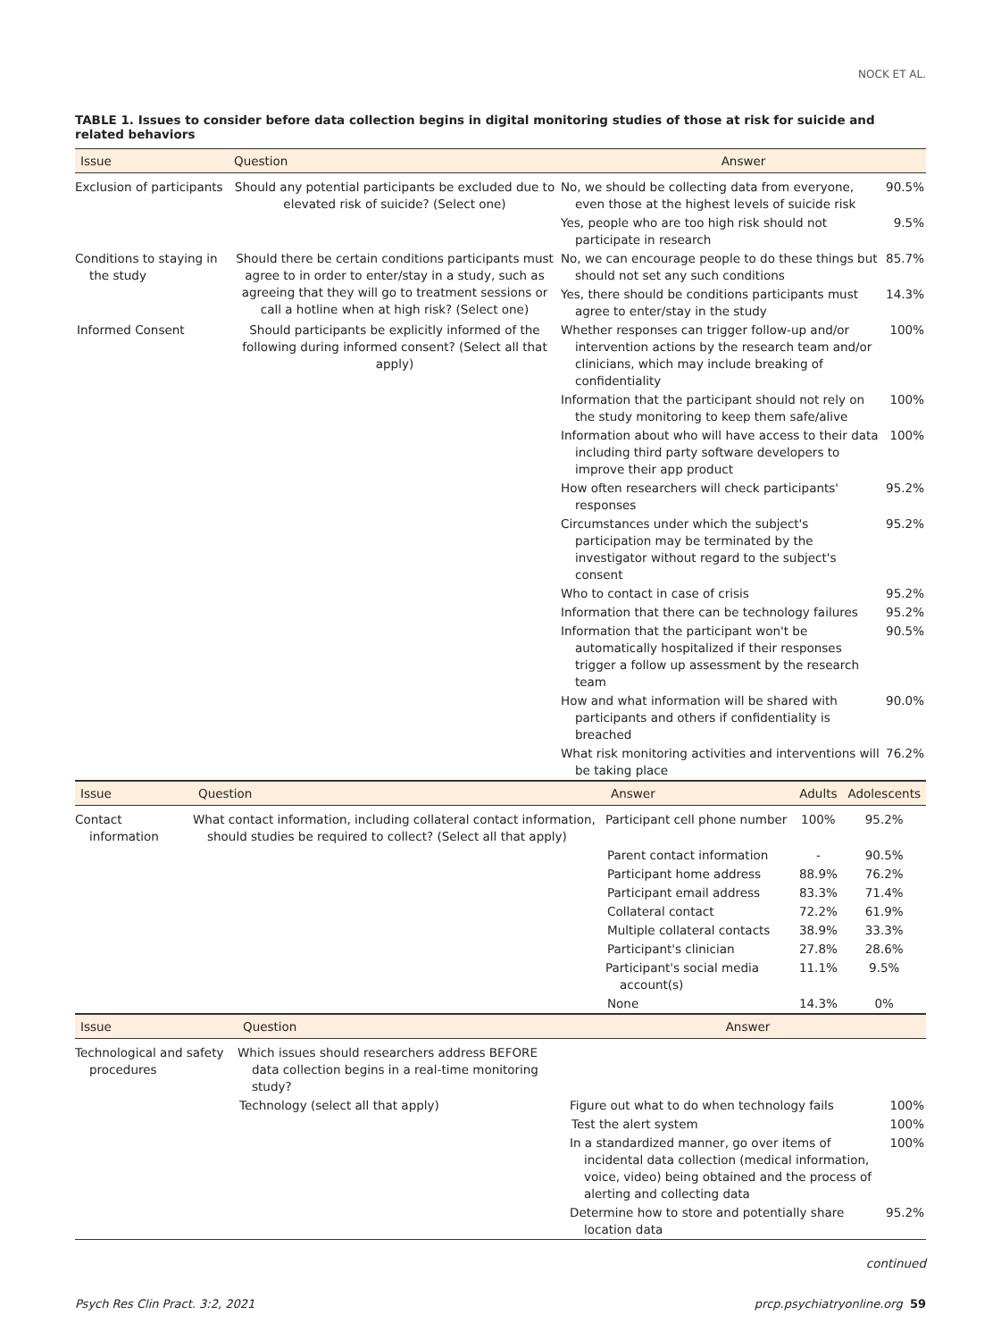NOCK ET AL.
TABLE 1. Issues to consider before data collection begins in digital monitoring studies of those at risk for suicide and related behaviors
| Issue | Question | Answer | |
| --- | --- | --- | --- |
| Exclusion of participants | Should any potential participants be excluded due to elevated risk of suicide? (Select one) | No, we should be collecting data from everyone, even those at the highest levels of suicide risk | 90.5% |
| | | Yes, people who are too high risk should not participate in research | 9.5% |
| Conditions to staying in the study | Should there be certain conditions participants must agree to in order to enter/stay in a study, such as agreeing that they will go to treatment sessions or call a hotline when at high risk? (Select one) | No, we can encourage people to do these things but should not set any such conditions | 85.7% |
| | | Yes, there should be conditions participants must agree to enter/stay in the study | 14.3% |
| Informed Consent | Should participants be explicitly informed of the following during informed consent? (Select all that apply) | Whether responses can trigger follow-up and/or intervention actions by the research team and/or clinicians, which may include breaking of confidentiality | 100% |
| | | Information that the participant should not rely on the study monitoring to keep them safe/alive | 100% |
| | | Information about who will have access to their data including third party software developers to improve their app product | 100% |
| | | How often researchers will check participants' responses | 95.2% |
| | | Circumstances under which the subject's participation may be terminated by the investigator without regard to the subject's consent | 95.2% |
| | | Who to contact in case of crisis | 95.2% |
| | | Information that there can be technology failures | 95.2% |
| | | Information that the participant won't be automatically hospitalized if their responses trigger a follow up assessment by the research team | 90.5% |
| | | How and what information will be shared with participants and others if confidentiality is breached | 90.0% |
| | | What risk monitoring activities and interventions will be taking place | 76.2% |
| Issue | Question | Answer | Adults | Adolescents |
| --- | --- | --- | --- | --- |
| Contact information | What contact information, including collateral contact information, should studies be required to collect? (Select all that apply) | Participant cell phone number | 100% | 95.2% |
| | | Parent contact information | - | 90.5% |
| | | Participant home address | 88.9% | 76.2% |
| | | Participant email address | 83.3% | 71.4% |
| | | Collateral contact | 72.2% | 61.9% |
| | | Multiple collateral contacts | 38.9% | 33.3% |
| | | Participant's clinician | 27.8% | 28.6% |
| | | Participant's social media account(s) | 11.1% | 9.5% |
| | | None | 14.3% | 0% |
| Issue | Question | Answer | |
| --- | --- | --- | --- |
| Technological and safety procedures | Which issues should researchers address BEFORE data collection begins in a real-time monitoring study? | | |
| | Technology (select all that apply) | Figure out what to do when technology fails | 100% |
| | | Test the alert system | 100% |
| | | In a standardized manner, go over items of incidental data collection (medical information, voice, video) being obtained and the process of alerting and collecting data | 100% |
| | | Determine how to store and potentially share location data | 95.2% |
continued
Psych Res Clin Pract. 3:2, 2021 prcp.psychiatryonline.org 59